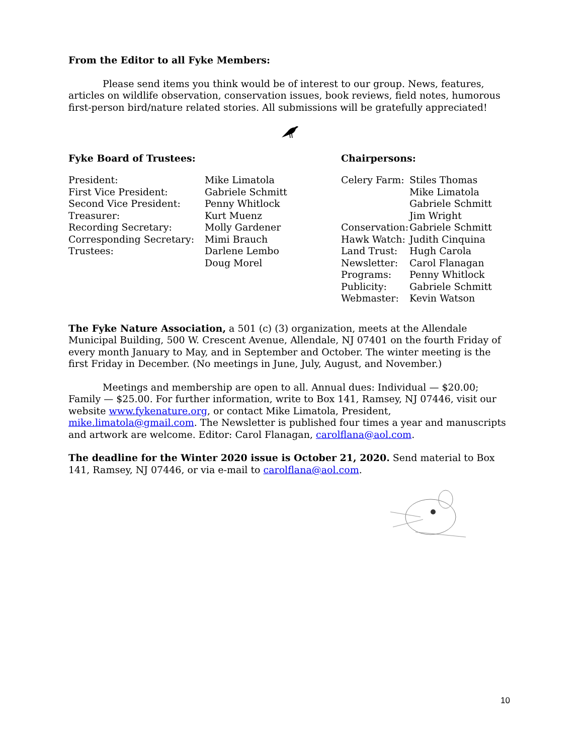From the Editor to all Fyke Members:
Please send items you think would be of interest to our group. News, features, articles on wildlife observation, conservation issues, book reviews, field notes, humorous first-person bird/nature related stories. All submissions will be gratefully appreciated!
Fyke Board of Trustees:
| President: | Mike Limatola |
| First Vice President: | Gabriele Schmitt |
| Second Vice President: | Penny Whitlock |
| Treasurer: | Kurt Muenz |
| Recording Secretary: | Molly Gardener |
| Corresponding Secretary: | Mimi Brauch |
| Trustees: | Darlene Lembo |
| | Doug Morel |
Chairpersons:
| Celery Farm: | Stiles Thomas |
| | Mike Limatola |
| | Gabriele Schmitt |
| | Jim Wright |
| Conservation: | Gabriele Schmitt |
| Hawk Watch: | Judith Cinquina |
| Land Trust: | Hugh Carola |
| Newsletter: | Carol Flanagan |
| Programs: | Penny Whitlock |
| Publicity: | Gabriele Schmitt |
| Webmaster: | Kevin Watson |
The Fyke Nature Association, a 501 (c) (3) organization, meets at the Allendale Municipal Building, 500 W. Crescent Avenue, Allendale, NJ 07401 on the fourth Friday of every month January to May, and in September and October. The winter meeting is the first Friday in December. (No meetings in June, July, August, and November.)
Meetings and membership are open to all. Annual dues: Individual — $20.00; Family — $25.00. For further information, write to Box 141, Ramsey, NJ 07446, visit our website www.fykenature.org, or contact Mike Limatola, President, mike.limatola@gmail.com. The Newsletter is published four times a year and manuscripts and artwork are welcome. Editor: Carol Flanagan, carolflana@aol.com.
The deadline for the Winter 2020 issue is October 21, 2020. Send material to Box 141, Ramsey, NJ 07446, or via e-mail to carolflana@aol.com.
10